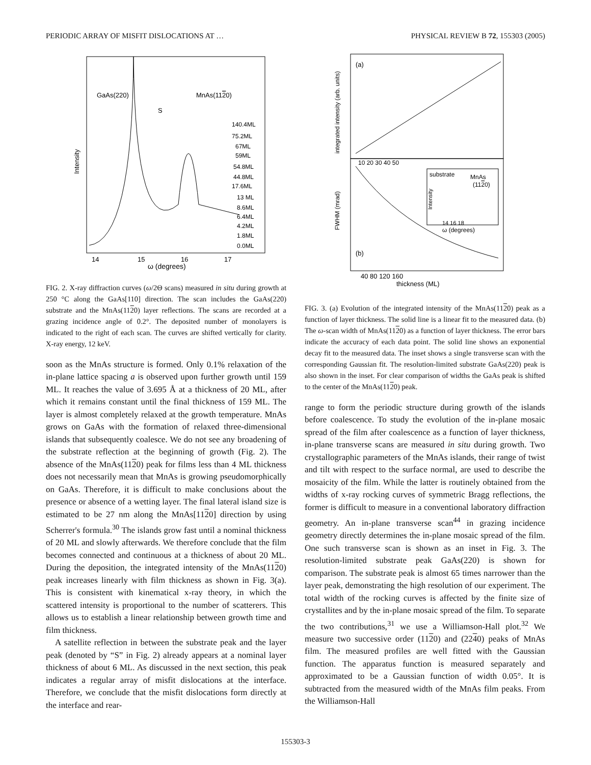PERIODIC ARRAY OF MISFIT DISLOCATIONS AT … PHYSICAL REVIEW B 72, 155303 (2005)
GaAs(220)
MnAs(1120)
S
140.4ML
75.2ML
67ML
59ML
54.8ML
44.8ML
17.6ML
13 ML
8.6ML
6.4ML
4.2ML
1.8ML
0.0ML
14
15
16
17
ω (degrees)
Intensity
FIG. 2. X-ray diffraction curves (ω/2Θ scans) measured in situ during growth at 250 °C along the GaAs[110] direction. The scan includes the GaAs(220) substrate and the MnAs(1120) layer reflections. The scans are recorded at a grazing incidence angle of 0.2°. The deposited number of monolayers is indicated to the right of each scan. The curves are shifted vertically for clarity. X-ray energy, 12 keV.
soon as the MnAs structure is formed. Only 0.1% relaxation of the in-plane lattice spacing a is observed upon further growth until 159 ML. It reaches the value of 3.695 Å at a thickness of 20 ML, after which it remains constant until the final thickness of 159 ML. The layer is almost completely relaxed at the growth temperature. MnAs grows on GaAs with the formation of relaxed three-dimensional islands that subsequently coalesce. We do not see any broadening of the substrate reflection at the beginning of growth (Fig. 2). The absence of the MnAs(1120) peak for films less than 4 ML thickness does not necessarily mean that MnAs is growing pseudomorphically on GaAs. Therefore, it is difficult to make conclusions about the presence or absence of a wetting layer. The final lateral island size is estimated to be 27 nm along the MnAs[1120] direction by using Scherrer's formula.<sup>30</sup> The islands grow fast until a nominal thickness of 20 ML and slowly afterwards. We therefore conclude that the film becomes connected and continuous at a thickness of about 20 ML. During the deposition, the integrated intensity of the MnAs(1120) peak increases linearly with film thickness as shown in Fig. 3(a). This is consistent with kinematical x-ray theory, in which the scattered intensity is proportional to the number of scatterers. This allows us to establish a linear relationship between growth time and film thickness.
A satellite reflection in between the substrate peak and the layer peak (denoted by “S” in Fig. 2) already appears at a nominal layer thickness of about 6 ML. As discussed in the next section, this peak indicates a regular array of misfit dislocations at the interface. Therefore, we conclude that the misfit dislocations form directly at the interface and rear-
(a)
(b)
substrate
MnAs
(1120)
14 16 18
ω (degrees)
10 20 30 40 50
40 80 120 160
thickness (ML)
integrated intensity (arb. units)
FWHM (mrad)
Intensity
FIG. 3. (a) Evolution of the integrated intensity of the MnAs(1120) peak as a function of layer thickness. The solid line is a linear fit to the measured data. (b) The ω-scan width of MnAs(1120) as a function of layer thickness. The error bars indicate the accuracy of each data point. The solid line shows an exponential decay fit to the measured data. The inset shows a single transverse scan with the corresponding Gaussian fit. The resolution-limited substrate GaAs(220) peak is also shown in the inset. For clear comparison of widths the GaAs peak is shifted to the center of the MnAs(1120) peak.
range to form the periodic structure during growth of the islands before coalescence. To study the evolution of the in-plane mosaic spread of the film after coalescence as a function of layer thickness, in-plane transverse scans are measured in situ during growth. Two crystallographic parameters of the MnAs islands, their range of twist and tilt with respect to the surface normal, are used to describe the mosaicity of the film. While the latter is routinely obtained from the widths of x-ray rocking curves of symmetric Bragg reflections, the former is difficult to measure in a conventional laboratory diffraction geometry. An in-plane transverse scan<sup>44</sup> in grazing incidence geometry directly determines the in-plane mosaic spread of the film. One such transverse scan is shown as an inset in Fig. 3. The resolution-limited substrate peak GaAs(220) is shown for comparison. The substrate peak is almost 65 times narrower than the layer peak, demonstrating the high resolution of our experiment. The total width of the rocking curves is affected by the finite size of crystallites and by the in-plane mosaic spread of the film. To separate the two contributions,<sup>31</sup> we use a Williamson-Hall plot.<sup>32</sup> We measure two successive order (1120) and (2240) peaks of MnAs film. The measured profiles are well fitted with the Gaussian function. The apparatus function is measured separately and approximated to be a Gaussian function of width 0.05°. It is subtracted from the measured width of the MnAs film peaks. From the Williamson-Hall
155303-3